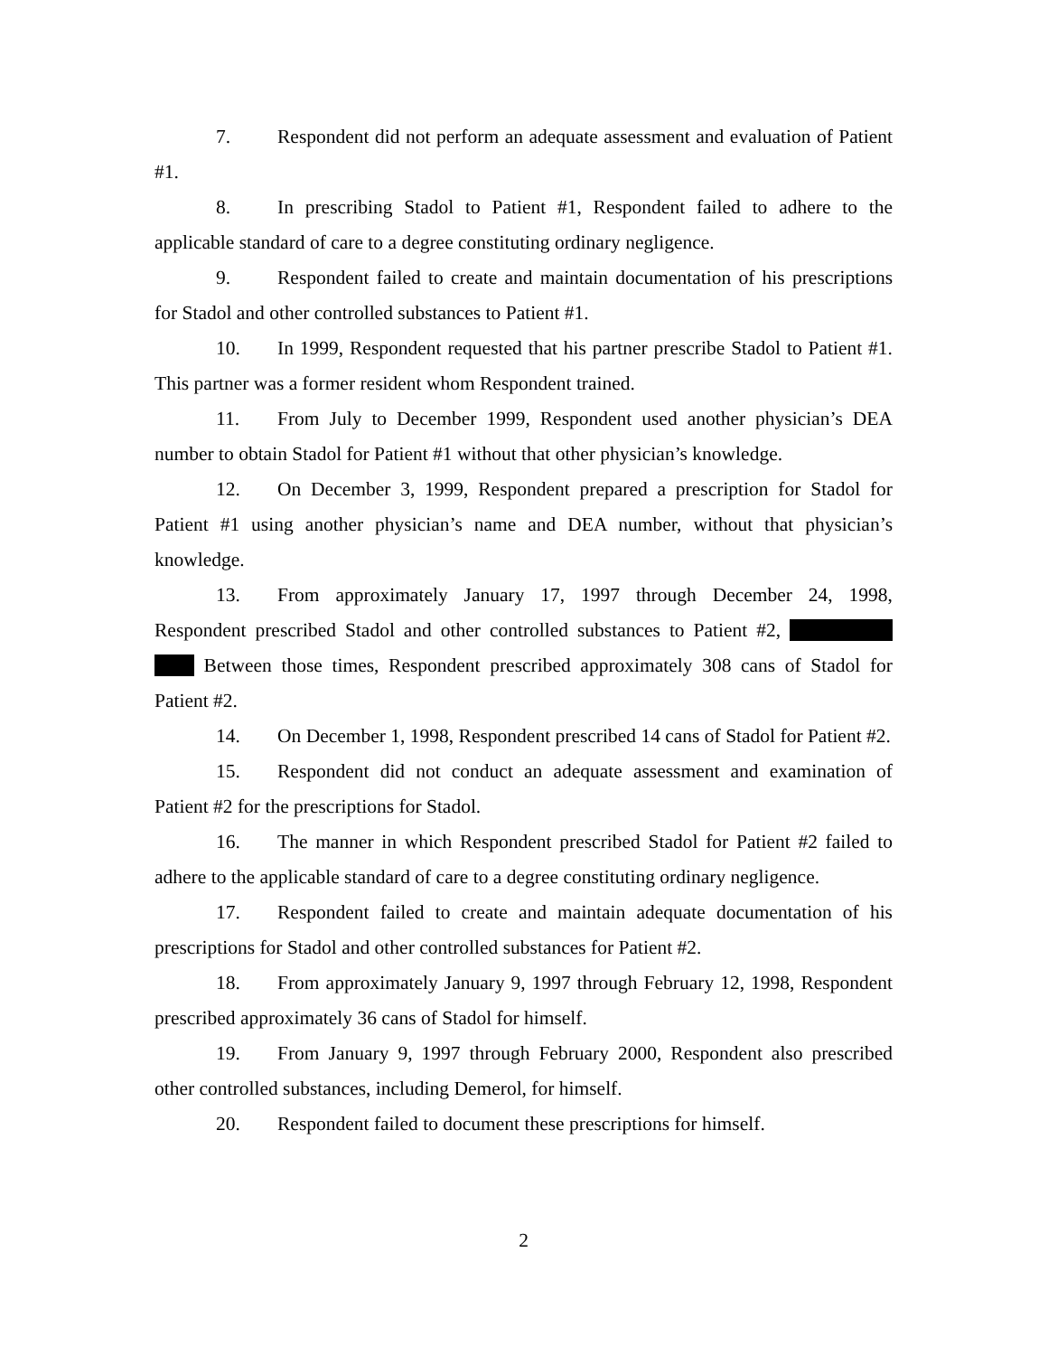7. Respondent did not perform an adequate assessment and evaluation of Patient #1.
8. In prescribing Stadol to Patient #1, Respondent failed to adhere to the applicable standard of care to a degree constituting ordinary negligence.
9. Respondent failed to create and maintain documentation of his prescriptions for Stadol and other controlled substances to Patient #1.
10. In 1999, Respondent requested that his partner prescribe Stadol to Patient #1. This partner was a former resident whom Respondent trained.
11. From July to December 1999, Respondent used another physician’s DEA number to obtain Stadol for Patient #1 without that other physician’s knowledge.
12. On December 3, 1999, Respondent prepared a prescription for Stadol for Patient #1 using another physician’s name and DEA number, without that physician’s knowledge.
13. From approximately January 17, 1997 through December 24, 1998, Respondent prescribed Stadol and other controlled substances to Patient #2, Between those times, Respondent prescribed approximately 308 cans of Stadol for Patient #2.
14. On December 1, 1998, Respondent prescribed 14 cans of Stadol for Patient #2.
15. Respondent did not conduct an adequate assessment and examination of Patient #2 for the prescriptions for Stadol.
16. The manner in which Respondent prescribed Stadol for Patient #2 failed to adhere to the applicable standard of care to a degree constituting ordinary negligence.
17. Respondent failed to create and maintain adequate documentation of his prescriptions for Stadol and other controlled substances for Patient #2.
18. From approximately January 9, 1997 through February 12, 1998, Respondent prescribed approximately 36 cans of Stadol for himself.
19. From January 9, 1997 through February 2000, Respondent also prescribed other controlled substances, including Demerol, for himself.
20. Respondent failed to document these prescriptions for himself.
2